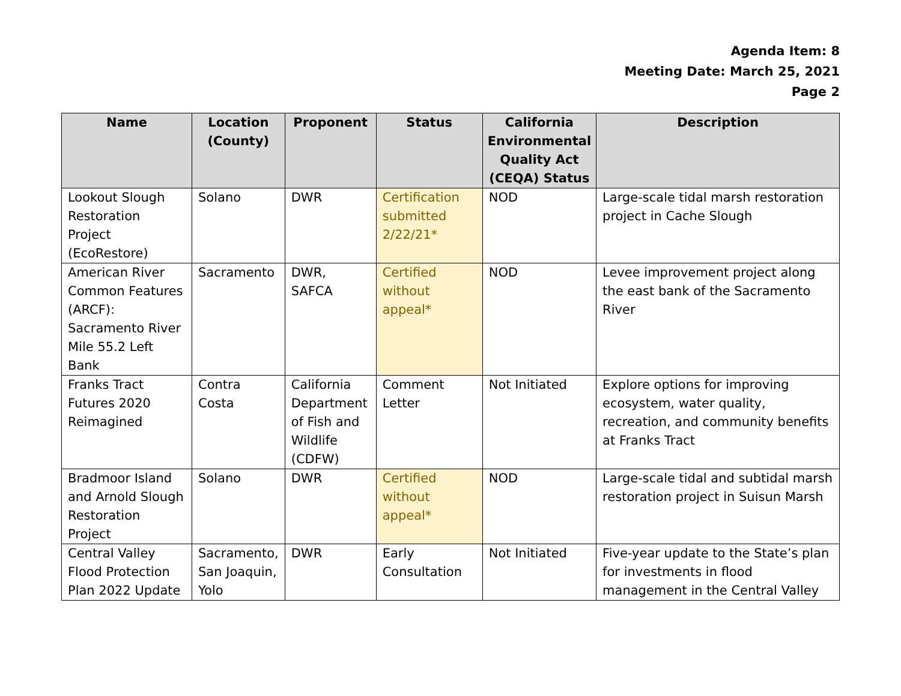Agenda Item: 8
Meeting Date: March 25, 2021
Page 2
| Name | Location (County) | Proponent | Status | California Environmental Quality Act (CEQA) Status | Description |
| --- | --- | --- | --- | --- | --- |
| Lookout Slough Restoration Project (EcoRestore) | Solano | DWR | Certification submitted 2/22/21* | NOD | Large-scale tidal marsh restoration project in Cache Slough |
| American River Common Features (ARCF): Sacramento River Mile 55.2 Left Bank | Sacramento | DWR, SAFCA | Certified without appeal* | NOD | Levee improvement project along the east bank of the Sacramento River |
| Franks Tract Futures 2020 Reimagined | Contra Costa | California Department of Fish and Wildlife (CDFW) | Comment Letter | Not Initiated | Explore options for improving ecosystem, water quality, recreation, and community benefits at Franks Tract |
| Bradmoor Island and Arnold Slough Restoration Project | Solano | DWR | Certified without appeal* | NOD | Large-scale tidal and subtidal marsh restoration project in Suisun Marsh |
| Central Valley Flood Protection Plan 2022 Update | Sacramento, San Joaquin, Yolo | DWR | Early Consultation | Not Initiated | Five-year update to the State’s plan for investments in flood management in the Central Valley |